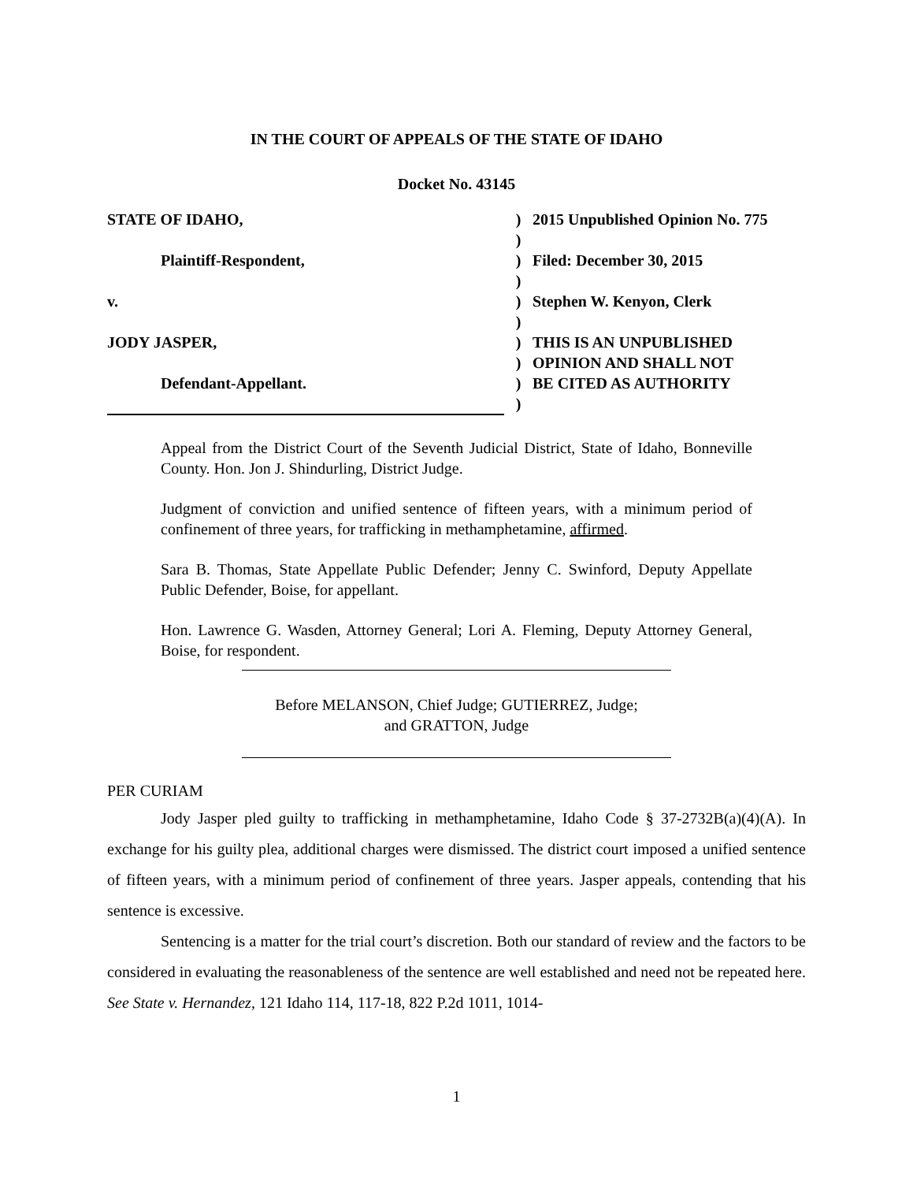IN THE COURT OF APPEALS OF THE STATE OF IDAHO
Docket No. 43145
| STATE OF IDAHO, | ) | 2015 Unpublished Opinion No. 775 |
| | ) | |
| Plaintiff-Respondent, | ) | Filed: December 30, 2015 |
| | ) | |
| v. | ) | Stephen W. Kenyon, Clerk |
| | ) | |
| JODY JASPER, | ) | THIS IS AN UNPUBLISHED |
| | ) | OPINION AND SHALL NOT |
| Defendant-Appellant. | ) | BE CITED AS AUTHORITY |
| | ) | |
Appeal from the District Court of the Seventh Judicial District, State of Idaho, Bonneville County. Hon. Jon J. Shindurling, District Judge.
Judgment of conviction and unified sentence of fifteen years, with a minimum period of confinement of three years, for trafficking in methamphetamine, affirmed.
Sara B. Thomas, State Appellate Public Defender; Jenny C. Swinford, Deputy Appellate Public Defender, Boise, for appellant.
Hon. Lawrence G. Wasden, Attorney General; Lori A. Fleming, Deputy Attorney General, Boise, for respondent.
Before MELANSON, Chief Judge; GUTIERREZ, Judge;
and GRATTON, Judge
PER CURIAM
Jody Jasper pled guilty to trafficking in methamphetamine, Idaho Code § 37-2732B(a)(4)(A). In exchange for his guilty plea, additional charges were dismissed. The district court imposed a unified sentence of fifteen years, with a minimum period of confinement of three years. Jasper appeals, contending that his sentence is excessive.
Sentencing is a matter for the trial court’s discretion. Both our standard of review and the factors to be considered in evaluating the reasonableness of the sentence are well established and need not be repeated here. See State v. Hernandez, 121 Idaho 114, 117-18, 822 P.2d 1011, 1014-
1